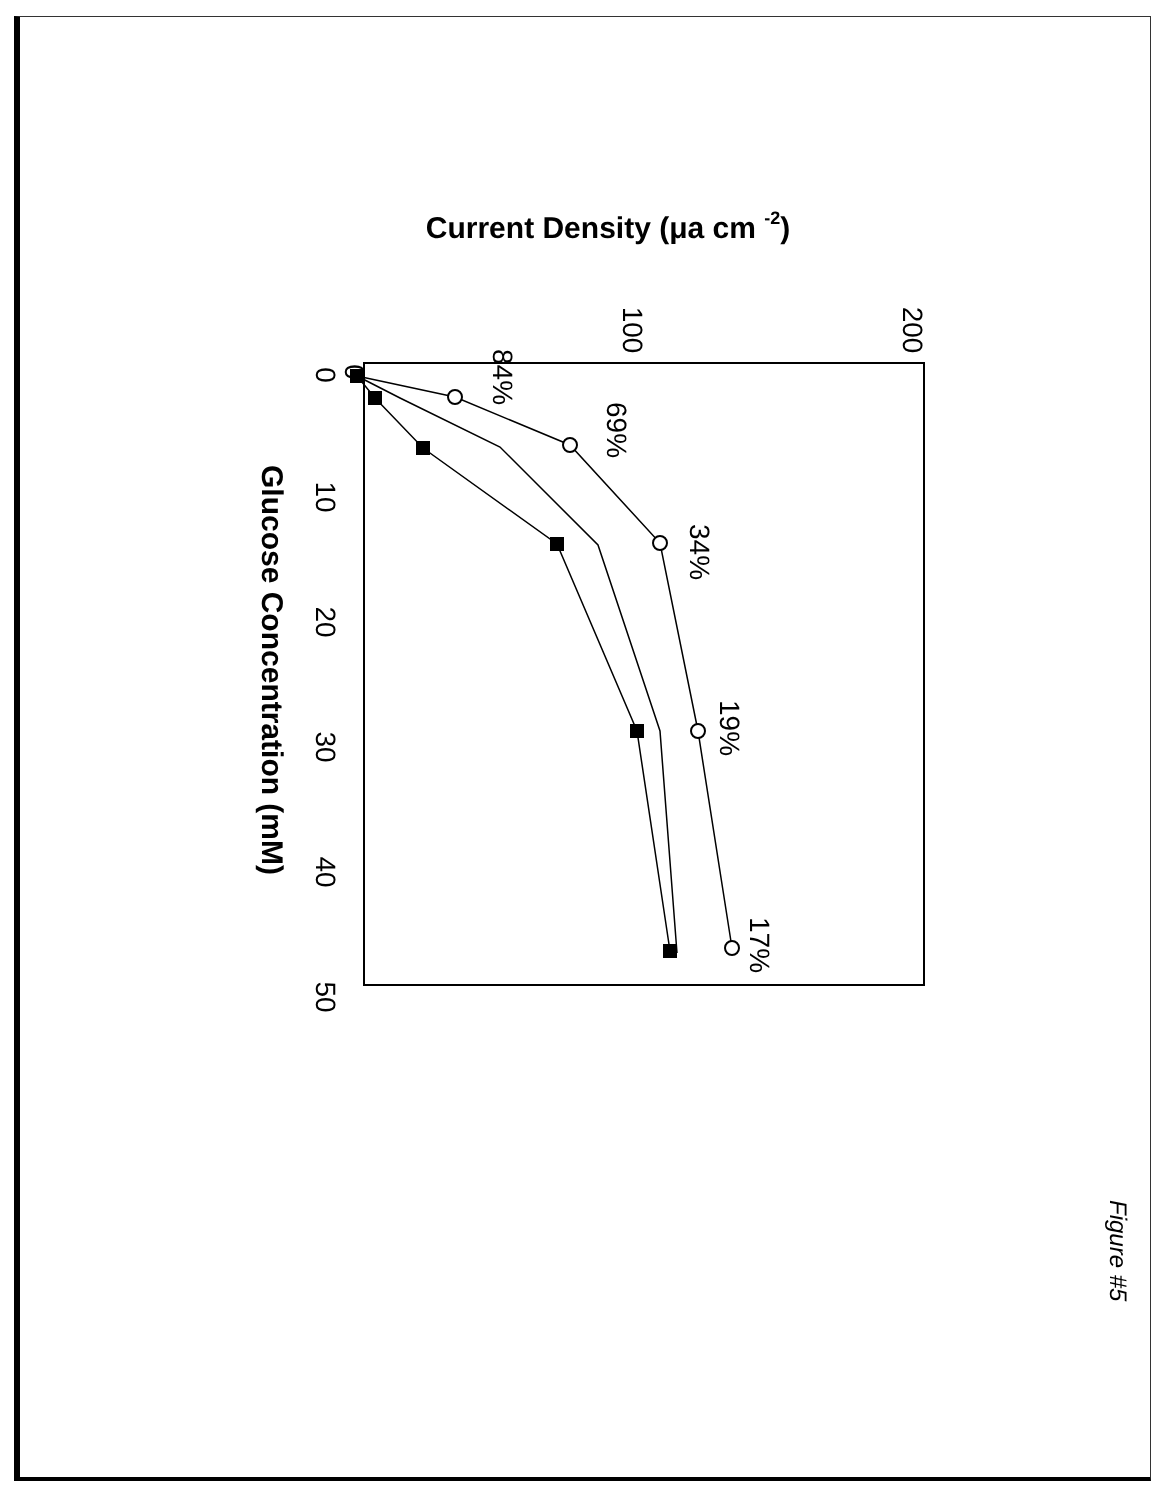Current Density (μa cm -2)
Glucose Concentration (mM)
0
100
200
0
10
20
30
40
50
84%
69%
34%
19%
17%
Figure #5